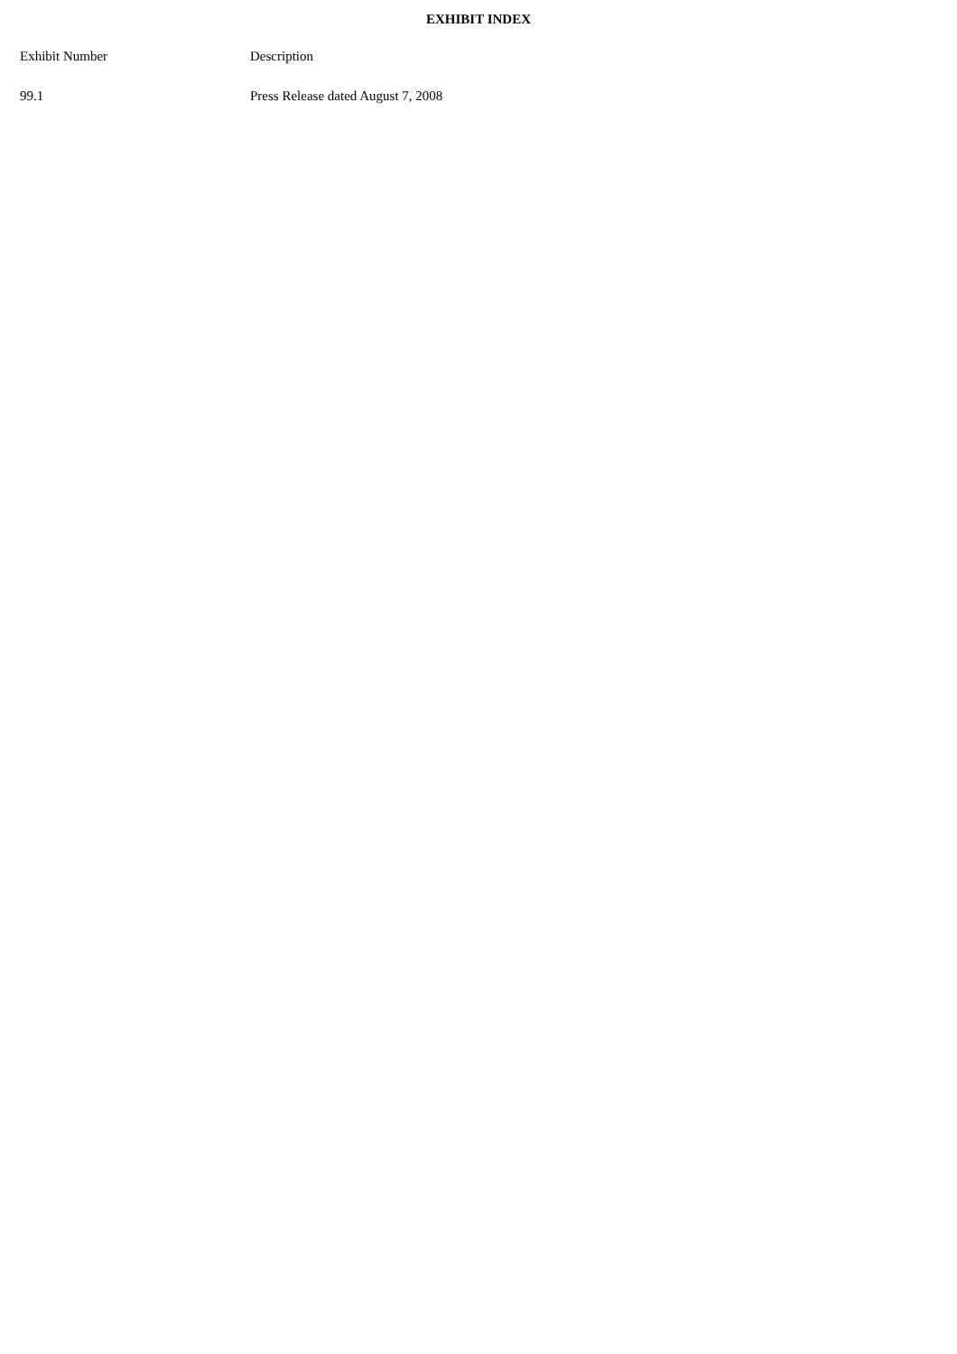EXHIBIT INDEX
| Exhibit Number | Description |
| --- | --- |
| 99.1 | Press Release dated August 7, 2008 |